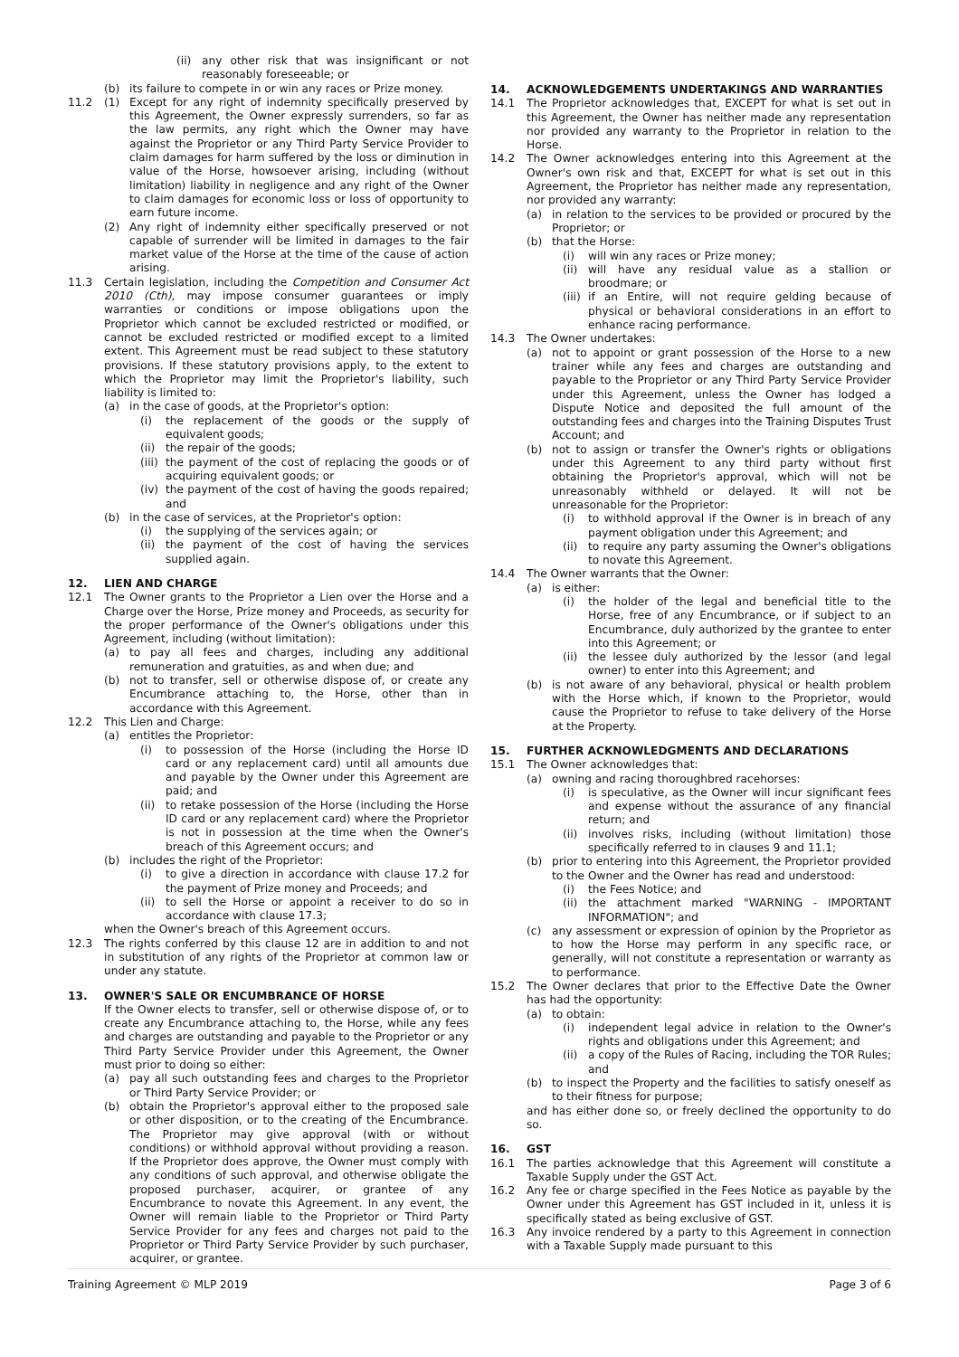(ii) any other risk that was insignificant or not reasonably foreseeable; or
(b) its failure to compete in or win any races or Prize money.
11.2 (1) Except for any right of indemnity specifically preserved by this Agreement, the Owner expressly surrenders, so far as the law permits, any right which the Owner may have against the Proprietor or any Third Party Service Provider to claim damages for harm suffered by the loss or diminution in value of the Horse, howsoever arising, including (without limitation) liability in negligence and any right of the Owner to claim damages for economic loss or loss of opportunity to earn future income.
(2) Any right of indemnity either specifically preserved or not capable of surrender will be limited in damages to the fair market value of the Horse at the time of the cause of action arising.
11.3 Certain legislation, including the Competition and Consumer Act 2010 (Cth), may impose consumer guarantees or imply warranties or conditions or impose obligations upon the Proprietor which cannot be excluded restricted or modified, or cannot be excluded restricted or modified except to a limited extent. This Agreement must be read subject to these statutory provisions. If these statutory provisions apply, to the extent to which the Proprietor may limit the Proprietor's liability, such liability is limited to:
(a) in the case of goods, at the Proprietor's option:
(i) the replacement of the goods or the supply of equivalent goods;
(ii) the repair of the goods;
(iii) the payment of the cost of replacing the goods or of acquiring equivalent goods; or
(iv) the payment of the cost of having the goods repaired; and
(b) in the case of services, at the Proprietor's option:
(i) the supplying of the services again; or
(ii) the payment of the cost of having the services supplied again.
12. LIEN AND CHARGE
12.1 The Owner grants to the Proprietor a Lien over the Horse and a Charge over the Horse, Prize money and Proceeds, as security for the proper performance of the Owner's obligations under this Agreement, including (without limitation):
(a) to pay all fees and charges, including any additional remuneration and gratuities, as and when due; and
(b) not to transfer, sell or otherwise dispose of, or create any Encumbrance attaching to, the Horse, other than in accordance with this Agreement.
12.2 This Lien and Charge:
(a) entitles the Proprietor:
(i) to possession of the Horse (including the Horse ID card or any replacement card) until all amounts due and payable by the Owner under this Agreement are paid; and
(ii) to retake possession of the Horse (including the Horse ID card or any replacement card) where the Proprietor is not in possession at the time when the Owner's breach of this Agreement occurs; and
(b) includes the right of the Proprietor:
(i) to give a direction in accordance with clause 17.2 for the payment of Prize money and Proceeds; and
(ii) to sell the Horse or appoint a receiver to do so in accordance with clause 17.3;
when the Owner's breach of this Agreement occurs.
12.3 The rights conferred by this clause 12 are in addition to and not in substitution of any rights of the Proprietor at common law or under any statute.
13. OWNER'S SALE OR ENCUMBRANCE OF HORSE
If the Owner elects to transfer, sell or otherwise dispose of, or to create any Encumbrance attaching to, the Horse, while any fees and charges are outstanding and payable to the Proprietor or any Third Party Service Provider under this Agreement, the Owner must prior to doing so either:
(a) pay all such outstanding fees and charges to the Proprietor or Third Party Service Provider; or
(b) obtain the Proprietor's approval either to the proposed sale or other disposition, or to the creating of the Encumbrance. The Proprietor may give approval (with or without conditions) or withhold approval without providing a reason. If the Proprietor does approve, the Owner must comply with any conditions of such approval, and otherwise obligate the proposed purchaser, acquirer, or grantee of any Encumbrance to novate this Agreement. In any event, the Owner will remain liable to the Proprietor or Third Party Service Provider for any fees and charges not paid to the Proprietor or Third Party Service Provider by such purchaser, acquirer, or grantee.
14. ACKNOWLEDGEMENTS UNDERTAKINGS AND WARRANTIES
14.1 The Proprietor acknowledges that, EXCEPT for what is set out in this Agreement, the Owner has neither made any representation nor provided any warranty to the Proprietor in relation to the Horse.
14.2 The Owner acknowledges entering into this Agreement at the Owner's own risk and that, EXCEPT for what is set out in this Agreement, the Proprietor has neither made any representation, nor provided any warranty:
(a) in relation to the services to be provided or procured by the Proprietor; or
(b) that the Horse:
(i) will win any races or Prize money;
(ii) will have any residual value as a stallion or broodmare; or
(iii) if an Entire, will not require gelding because of physical or behavioral considerations in an effort to enhance racing performance.
14.3 The Owner undertakes:
(a) not to appoint or grant possession of the Horse to a new trainer while any fees and charges are outstanding and payable to the Proprietor or any Third Party Service Provider under this Agreement, unless the Owner has lodged a Dispute Notice and deposited the full amount of the outstanding fees and charges into the Training Disputes Trust Account; and
(b) not to assign or transfer the Owner's rights or obligations under this Agreement to any third party without first obtaining the Proprietor's approval, which will not be unreasonably withheld or delayed. It will not be unreasonable for the Proprietor:
(i) to withhold approval if the Owner is in breach of any payment obligation under this Agreement; and
(ii) to require any party assuming the Owner's obligations to novate this Agreement.
14.4 The Owner warrants that the Owner:
(a) is either:
(i) the holder of the legal and beneficial title to the Horse, free of any Encumbrance, or if subject to an Encumbrance, duly authorized by the grantee to enter into this Agreement; or
(ii) the lessee duly authorized by the lessor (and legal owner) to enter into this Agreement; and
(b) is not aware of any behavioral, physical or health problem with the Horse which, if known to the Proprietor, would cause the Proprietor to refuse to take delivery of the Horse at the Property.
15. FURTHER ACKNOWLEDGMENTS AND DECLARATIONS
15.1 The Owner acknowledges that:
(a) owning and racing thoroughbred racehorses:
(i) is speculative, as the Owner will incur significant fees and expense without the assurance of any financial return; and
(ii) involves risks, including (without limitation) those specifically referred to in clauses 9 and 11.1;
(b) prior to entering into this Agreement, the Proprietor provided to the Owner and the Owner has read and understood:
(i) the Fees Notice; and
(ii) the attachment marked "WARNING - IMPORTANT INFORMATION"; and
(c) any assessment or expression of opinion by the Proprietor as to how the Horse may perform in any specific race, or generally, will not constitute a representation or warranty as to performance.
15.2 The Owner declares that prior to the Effective Date the Owner has had the opportunity:
(a) to obtain:
(i) independent legal advice in relation to the Owner's rights and obligations under this Agreement; and
(ii) a copy of the Rules of Racing, including the TOR Rules; and
(b) to inspect the Property and the facilities to satisfy oneself as to their fitness for purpose;
and has either done so, or freely declined the opportunity to do so.
16. GST
16.1 The parties acknowledge that this Agreement will constitute a Taxable Supply under the GST Act.
16.2 Any fee or charge specified in the Fees Notice as payable by the Owner under this Agreement has GST included in it, unless it is specifically stated as being exclusive of GST.
16.3 Any invoice rendered by a party to this Agreement in connection with a Taxable Supply made pursuant to this
Training Agreement © MLP 2019 Page 3 of 6